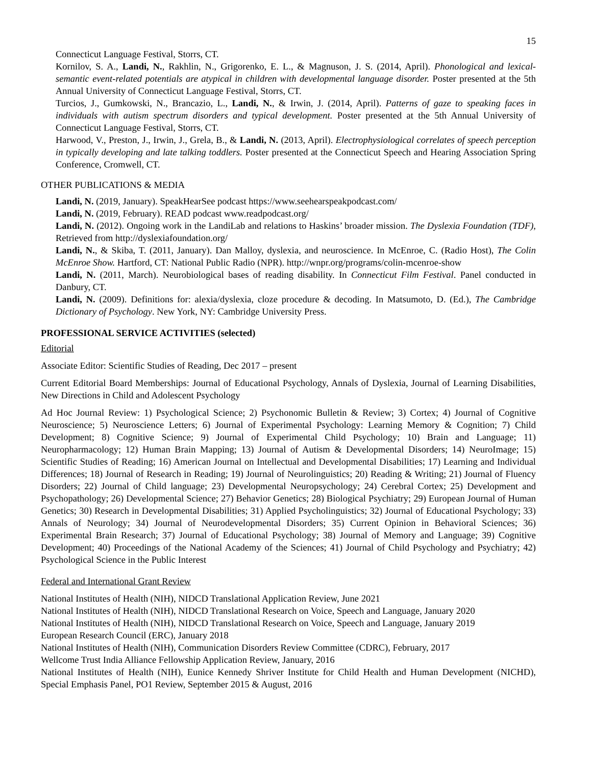15
Connecticut Language Festival, Storrs, CT.
Kornilov, S. A., Landi, N., Rakhlin, N., Grigorenko, E. L., & Magnuson, J. S. (2014, April). Phonological and lexical-semantic event-related potentials are atypical in children with developmental language disorder. Poster presented at the 5th Annual University of Connecticut Language Festival, Storrs, CT.
Turcios, J., Gumkowski, N., Brancazio, L., Landi, N., & Irwin, J. (2014, April). Patterns of gaze to speaking faces in individuals with autism spectrum disorders and typical development. Poster presented at the 5th Annual University of Connecticut Language Festival, Storrs, CT.
Harwood, V., Preston, J., Irwin, J., Grela, B., & Landi, N. (2013, April). Electrophysiological correlates of speech perception in typically developing and late talking toddlers. Poster presented at the Connecticut Speech and Hearing Association Spring Conference, Cromwell, CT.
OTHER PUBLICATIONS & MEDIA
Landi, N. (2019, January). SpeakHearSee podcast https://www.seehearspeakpodcast.com/
Landi, N. (2019, February). READ podcast www.readpodcast.org/
Landi, N. (2012). Ongoing work in the LandiLab and relations to Haskins’ broader mission. The Dyslexia Foundation (TDF), Retrieved from http://dyslexiafoundation.org/
Landi, N., & Skiba, T. (2011, January). Dan Malloy, dyslexia, and neuroscience. In McEnroe, C. (Radio Host), The Colin McEnroe Show. Hartford, CT: National Public Radio (NPR). http://wnpr.org/programs/colin-mcenroe-show
Landi, N. (2011, March). Neurobiological bases of reading disability. In Connecticut Film Festival. Panel conducted in Danbury, CT.
Landi, N. (2009). Definitions for: alexia/dyslexia, cloze procedure & decoding. In Matsumoto, D. (Ed.), The Cambridge Dictionary of Psychology. New York, NY: Cambridge University Press.
PROFESSIONAL SERVICE ACTIVITIES (selected)
Editorial
Associate Editor: Scientific Studies of Reading, Dec 2017 – present
Current Editorial Board Memberships: Journal of Educational Psychology, Annals of Dyslexia, Journal of Learning Disabilities, New Directions in Child and Adolescent Psychology
Ad Hoc Journal Review: 1) Psychological Science; 2) Psychonomic Bulletin & Review; 3) Cortex; 4) Journal of Cognitive Neuroscience; 5) Neuroscience Letters; 6) Journal of Experimental Psychology: Learning Memory & Cognition; 7) Child Development; 8) Cognitive Science; 9) Journal of Experimental Child Psychology; 10) Brain and Language; 11) Neuropharmacology; 12) Human Brain Mapping; 13) Journal of Autism & Developmental Disorders; 14) NeuroImage; 15) Scientific Studies of Reading; 16) American Journal on Intellectual and Developmental Disabilities; 17) Learning and Individual Differences; 18) Journal of Research in Reading; 19) Journal of Neurolinguistics; 20) Reading & Writing; 21) Journal of Fluency Disorders; 22) Journal of Child language; 23) Developmental Neuropsychology; 24) Cerebral Cortex; 25) Development and Psychopathology; 26) Developmental Science; 27) Behavior Genetics; 28) Biological Psychiatry; 29) European Journal of Human Genetics; 30) Research in Developmental Disabilities; 31) Applied Psycholinguistics; 32) Journal of Educational Psychology; 33) Annals of Neurology; 34) Journal of Neurodevelopmental Disorders; 35) Current Opinion in Behavioral Sciences; 36) Experimental Brain Research; 37) Journal of Educational Psychology; 38) Journal of Memory and Language; 39) Cognitive Development; 40) Proceedings of the National Academy of the Sciences; 41) Journal of Child Psychology and Psychiatry; 42) Psychological Science in the Public Interest
Federal and International Grant Review
National Institutes of Health (NIH), NIDCD Translational Application Review, June 2021
National Institutes of Health (NIH), NIDCD Translational Research on Voice, Speech and Language, January 2020
National Institutes of Health (NIH), NIDCD Translational Research on Voice, Speech and Language, January 2019
European Research Council (ERC), January 2018
National Institutes of Health (NIH), Communication Disorders Review Committee (CDRC), February, 2017
Wellcome Trust India Alliance Fellowship Application Review, January, 2016
National Institutes of Health (NIH), Eunice Kennedy Shriver Institute for Child Health and Human Development (NICHD), Special Emphasis Panel, PO1 Review, September 2015 & August, 2016